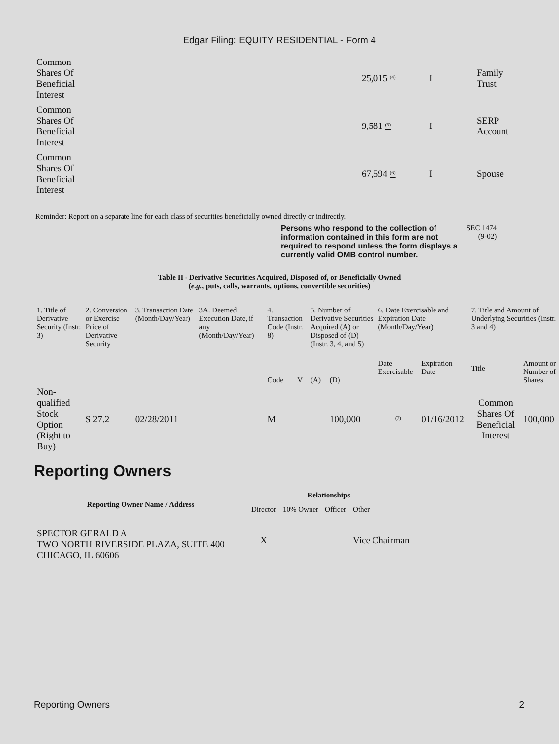Edgar Filing: EQUITY RESIDENTIAL - Form 4
| Common Shares Of Beneficial Interest | 25,015 <sup>(4)</sup> | I | Family Trust |
| Common Shares Of Beneficial Interest | 9,581 <sup>(5)</sup> | I | SERP Account |
| Common Shares Of Beneficial Interest | 67,594 <sup>(6)</sup> | I | Spouse |
Reminder: Report on a separate line for each class of securities beneficially owned directly or indirectly.
Persons who respond to the collection of information contained in this form are not required to respond unless the form displays a currently valid OMB control number.
SEC 1474
(9-02)
Table II - Derivative Securities Acquired, Disposed of, or Beneficially Owned
(e.g., puts, calls, warrants, options, convertible securities)
| 1. Title of Derivative Security (Instr. 3) | 2. Conversion or Exercise Price of Derivative Security | 3. Transaction Date (Month/Day/Year) | 3A. Deemed Execution Date, if any (Month/Day/Year) | 4. Transaction Code (Instr. 8) | | 5. Number of Derivative Securities Acquired (A) or Disposed of (D) (Instr. 3, 4, and 5) | | 6. Date Exercisable and Expiration Date (Month/Day/Year) | | 7. Title and Amount of Underlying Securities (Instr. 3 and 4) | |
| --- | --- | --- | --- | --- | --- | --- | --- | --- | --- | --- | --- |
| | | | | Code | V | (A) | (D) | Date Exercisable | Expiration Date | Title | Amount or Number of Shares |
| Non-qualified Stock Option (Right to Buy) | $ 27.2 | 02/28/2011 | | M | | | 100,000 | <sup>(7)</sup> | 01/16/2012 | Common Shares Of Beneficial Interest | 100,000 |
Reporting Owners
| Reporting Owner Name / Address | Relationships | | | |
| --- | --- | --- | --- | --- |
| | Director | 10% Owner | Officer | Other |
| SPECTOR GERALD A TWO NORTH RIVERSIDE PLAZA, SUITE 400 CHICAGO, IL 60606 | X | | | Vice Chairman |
Reporting Owners 2